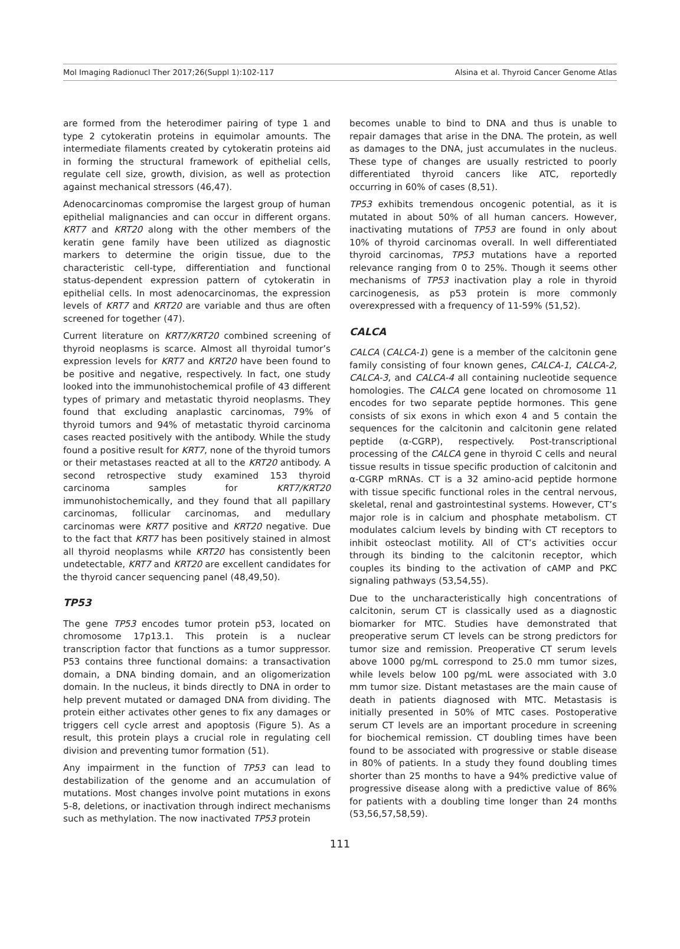Mol Imaging Radionucl Ther 2017;26(Suppl 1):102-117 Alsina et al. Thyroid Cancer Genome Atlas
are formed from the heterodimer pairing of type 1 and type 2 cytokeratin proteins in equimolar amounts. The intermediate filaments created by cytokeratin proteins aid in forming the structural framework of epithelial cells, regulate cell size, growth, division, as well as protection against mechanical stressors (46,47).
Adenocarcinomas compromise the largest group of human epithelial malignancies and can occur in different organs. KRT7 and KRT20 along with the other members of the keratin gene family have been utilized as diagnostic markers to determine the origin tissue, due to the characteristic cell-type, differentiation and functional status-dependent expression pattern of cytokeratin in epithelial cells. In most adenocarcinomas, the expression levels of KRT7 and KRT20 are variable and thus are often screened for together (47).
Current literature on KRT7/KRT20 combined screening of thyroid neoplasms is scarce. Almost all thyroidal tumor’s expression levels for KRT7 and KRT20 have been found to be positive and negative, respectively. In fact, one study looked into the immunohistochemical profile of 43 different types of primary and metastatic thyroid neoplasms. They found that excluding anaplastic carcinomas, 79% of thyroid tumors and 94% of metastatic thyroid carcinoma cases reacted positively with the antibody. While the study found a positive result for KRT7, none of the thyroid tumors or their metastases reacted at all to the KRT20 antibody. A second retrospective study examined 153 thyroid carcinoma samples for KRT7/KRT20 immunohistochemically, and they found that all papillary carcinomas, follicular carcinomas, and medullary carcinomas were KRT7 positive and KRT20 negative. Due to the fact that KRT7 has been positively stained in almost all thyroid neoplasms while KRT20 has consistently been undetectable, KRT7 and KRT20 are excellent candidates for the thyroid cancer sequencing panel (48,49,50).
TP53
The gene TP53 encodes tumor protein p53, located on chromosome 17p13.1. This protein is a nuclear transcription factor that functions as a tumor suppressor. P53 contains three functional domains: a transactivation domain, a DNA binding domain, and an oligomerization domain. In the nucleus, it binds directly to DNA in order to help prevent mutated or damaged DNA from dividing. The protein either activates other genes to fix any damages or triggers cell cycle arrest and apoptosis (Figure 5). As a result, this protein plays a crucial role in regulating cell division and preventing tumor formation (51).
Any impairment in the function of TP53 can lead to destabilization of the genome and an accumulation of mutations. Most changes involve point mutations in exons 5-8, deletions, or inactivation through indirect mechanisms such as methylation. The now inactivated TP53 protein
becomes unable to bind to DNA and thus is unable to repair damages that arise in the DNA. The protein, as well as damages to the DNA, just accumulates in the nucleus. These type of changes are usually restricted to poorly differentiated thyroid cancers like ATC, reportedly occurring in 60% of cases (8,51).
TP53 exhibits tremendous oncogenic potential, as it is mutated in about 50% of all human cancers. However, inactivating mutations of TP53 are found in only about 10% of thyroid carcinomas overall. In well differentiated thyroid carcinomas, TP53 mutations have a reported relevance ranging from 0 to 25%. Though it seems other mechanisms of TP53 inactivation play a role in thyroid carcinogenesis, as p53 protein is more commonly overexpressed with a frequency of 11-59% (51,52).
CALCA
CALCA (CALCA-1) gene is a member of the calcitonin gene family consisting of four known genes, CALCA-1, CALCA-2, CALCA-3, and CALCA-4 all containing nucleotide sequence homologies. The CALCA gene located on chromosome 11 encodes for two separate peptide hormones. This gene consists of six exons in which exon 4 and 5 contain the sequences for the calcitonin and calcitonin gene related peptide (α-CGRP), respectively. Post-transcriptional processing of the CALCA gene in thyroid C cells and neural tissue results in tissue specific production of calcitonin and α-CGRP mRNAs. CT is a 32 amino-acid peptide hormone with tissue specific functional roles in the central nervous, skeletal, renal and gastrointestinal systems. However, CT’s major role is in calcium and phosphate metabolism. CT modulates calcium levels by binding with CT receptors to inhibit osteoclast motility. All of CT’s activities occur through its binding to the calcitonin receptor, which couples its binding to the activation of cAMP and PKC signaling pathways (53,54,55).
Due to the uncharacteristically high concentrations of calcitonin, serum CT is classically used as a diagnostic biomarker for MTC. Studies have demonstrated that preoperative serum CT levels can be strong predictors for tumor size and remission. Preoperative CT serum levels above 1000 pg/mL correspond to 25.0 mm tumor sizes, while levels below 100 pg/mL were associated with 3.0 mm tumor size. Distant metastases are the main cause of death in patients diagnosed with MTC. Metastasis is initially presented in 50% of MTC cases. Postoperative serum CT levels are an important procedure in screening for biochemical remission. CT doubling times have been found to be associated with progressive or stable disease in 80% of patients. In a study they found doubling times shorter than 25 months to have a 94% predictive value of progressive disease along with a predictive value of 86% for patients with a doubling time longer than 24 months (53,56,57,58,59).
111